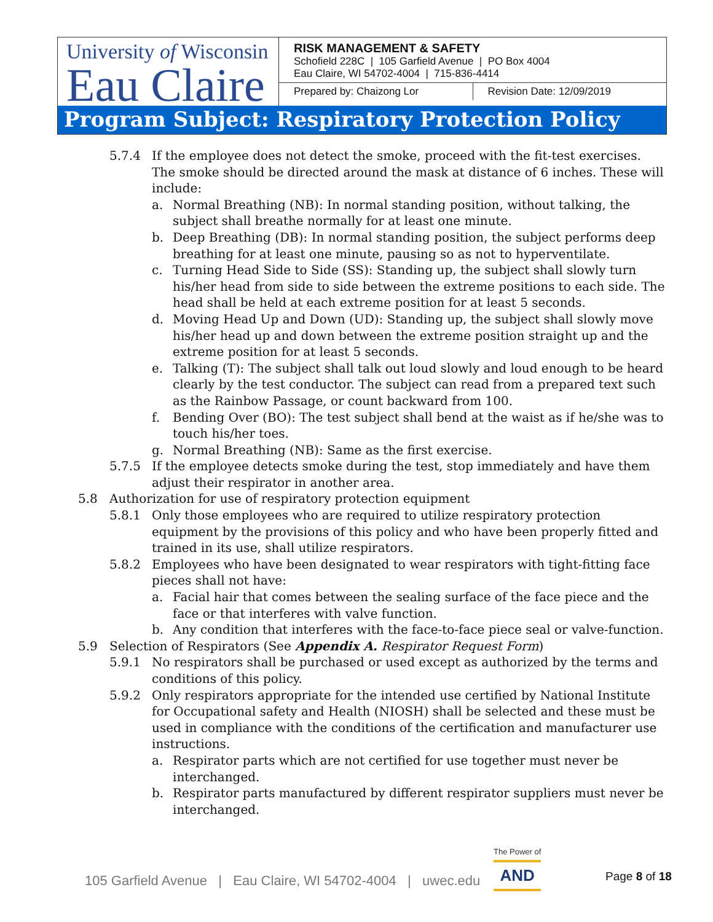University of Wisconsin
Eau Claire
RISK MANAGEMENT & SAFETY
Schofield 228C | 105 Garfield Avenue | PO Box 4004
Eau Claire, WI 54702-4004 | 715-836-4414
Prepared by: Chaizong Lor Revision Date: 12/09/2019
Program Subject: Respiratory Protection Policy
5.7.4 If the employee does not detect the smoke, proceed with the fit-test exercises. The smoke should be directed around the mask at distance of 6 inches. These will include:
a. Normal Breathing (NB): In normal standing position, without talking, the subject shall breathe normally for at least one minute.
b. Deep Breathing (DB): In normal standing position, the subject performs deep breathing for at least one minute, pausing so as not to hyperventilate.
c. Turning Head Side to Side (SS): Standing up, the subject shall slowly turn his/her head from side to side between the extreme positions to each side. The head shall be held at each extreme position for at least 5 seconds.
d. Moving Head Up and Down (UD): Standing up, the subject shall slowly move his/her head up and down between the extreme position straight up and the extreme position for at least 5 seconds.
e. Talking (T): The subject shall talk out loud slowly and loud enough to be heard clearly by the test conductor. The subject can read from a prepared text such as the Rainbow Passage, or count backward from 100.
f. Bending Over (BO): The test subject shall bend at the waist as if he/she was to touch his/her toes.
g. Normal Breathing (NB): Same as the first exercise.
5.7.5 If the employee detects smoke during the test, stop immediately and have them adjust their respirator in another area.
5.8 Authorization for use of respiratory protection equipment
5.8.1 Only those employees who are required to utilize respiratory protection equipment by the provisions of this policy and who have been properly fitted and trained in its use, shall utilize respirators.
5.8.2 Employees who have been designated to wear respirators with tight-fitting face pieces shall not have:
a. Facial hair that comes between the sealing surface of the face piece and the face or that interferes with valve function.
b. Any condition that interferes with the face-to-face piece seal or valve-function.
5.9 Selection of Respirators (See Appendix A. Respirator Request Form)
5.9.1 No respirators shall be purchased or used except as authorized by the terms and conditions of this policy.
5.9.2 Only respirators appropriate for the intended use certified by National Institute for Occupational safety and Health (NIOSH) shall be selected and these must be used in compliance with the conditions of the certification and manufacturer use instructions.
a. Respirator parts which are not certified for use together must never be interchanged.
b. Respirator parts manufactured by different respirator suppliers must never be interchanged.
105 Garfield Avenue | Eau Claire, WI 54702-4004 | uwec.edu
The Power of
AND
Page 8 of 18